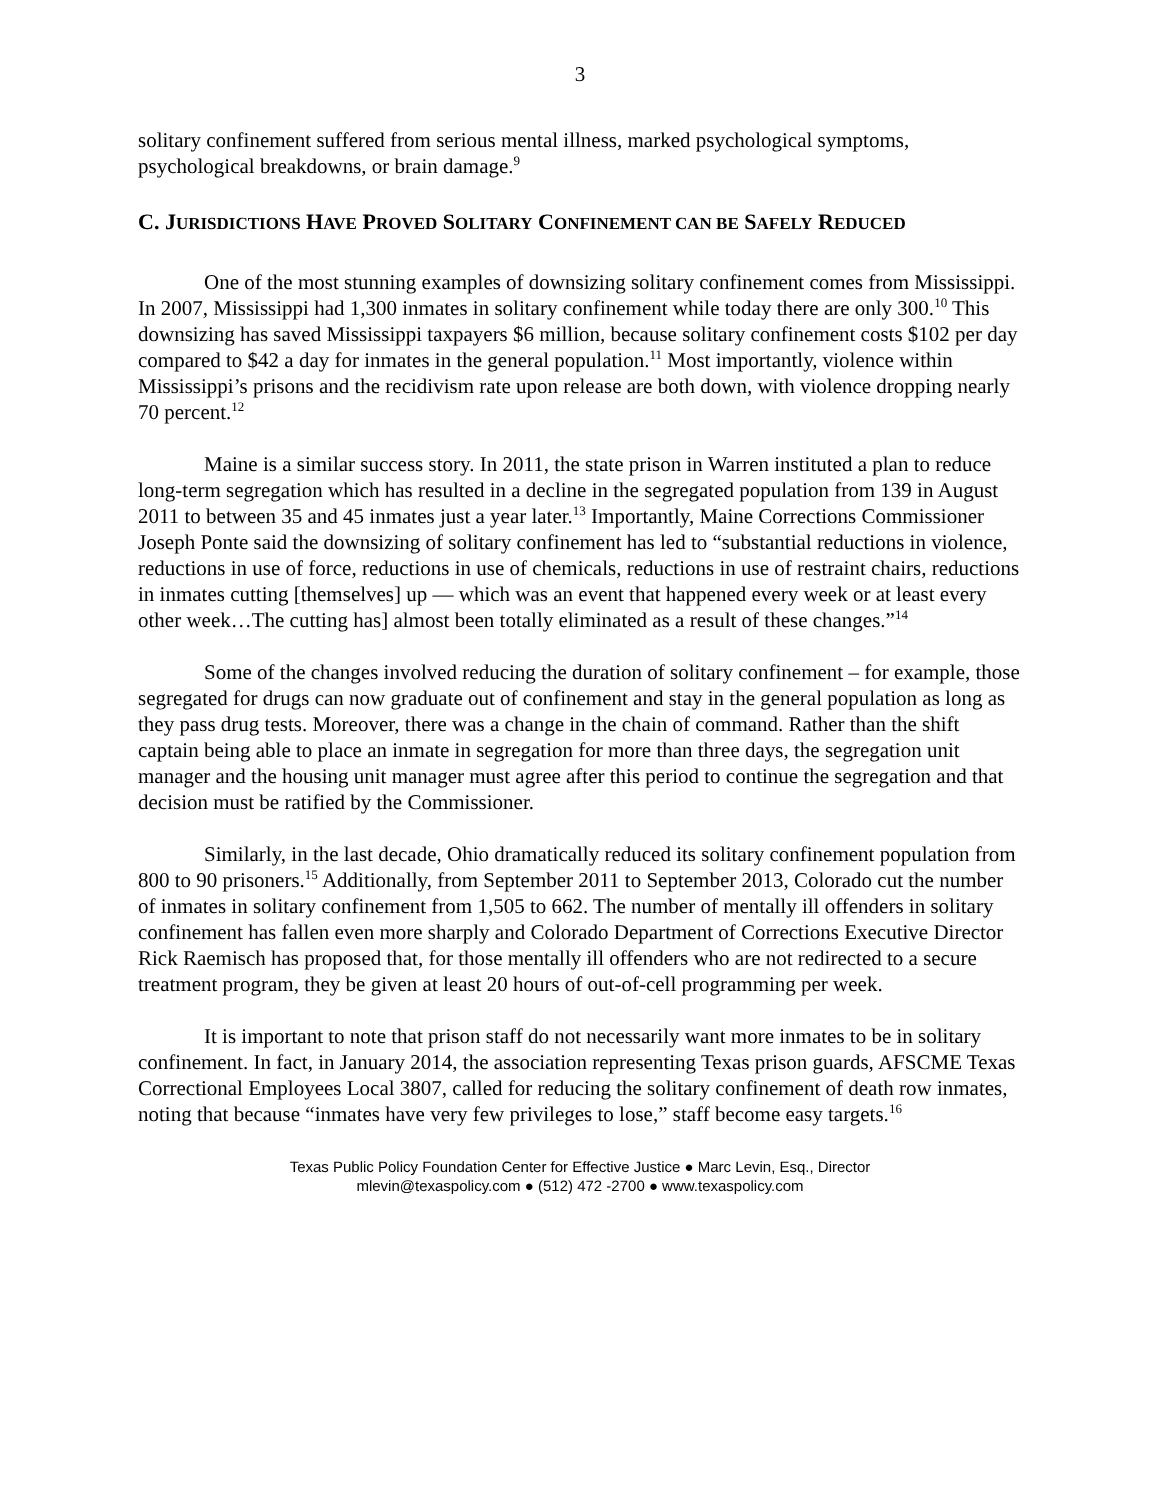3
solitary confinement suffered from serious mental illness, marked psychological symptoms, psychological breakdowns, or brain damage.<sup>9</sup>
C. JURISDICTIONS HAVE PROVED SOLITARY CONFINEMENT CAN BE SAFELY REDUCED
One of the most stunning examples of downsizing solitary confinement comes from Mississippi. In 2007, Mississippi had 1,300 inmates in solitary confinement while today there are only 300.<sup>10</sup> This downsizing has saved Mississippi taxpayers $6 million, because solitary confinement costs $102 per day compared to $42 a day for inmates in the general population.<sup>11</sup> Most importantly, violence within Mississippi’s prisons and the recidivism rate upon release are both down, with violence dropping nearly 70 percent.<sup>12</sup>
Maine is a similar success story. In 2011, the state prison in Warren instituted a plan to reduce long-term segregation which has resulted in a decline in the segregated population from 139 in August 2011 to between 35 and 45 inmates just a year later.<sup>13</sup> Importantly, Maine Corrections Commissioner Joseph Ponte said the downsizing of solitary confinement has led to “substantial reductions in violence, reductions in use of force, reductions in use of chemicals, reductions in use of restraint chairs, reductions in inmates cutting [themselves] up — which was an event that happened every week or at least every other week…The cutting has] almost been totally eliminated as a result of these changes.”<sup>14</sup>
Some of the changes involved reducing the duration of solitary confinement – for example, those segregated for drugs can now graduate out of confinement and stay in the general population as long as they pass drug tests. Moreover, there was a change in the chain of command. Rather than the shift captain being able to place an inmate in segregation for more than three days, the segregation unit manager and the housing unit manager must agree after this period to continue the segregation and that decision must be ratified by the Commissioner.
Similarly, in the last decade, Ohio dramatically reduced its solitary confinement population from 800 to 90 prisoners.<sup>15</sup> Additionally, from September 2011 to September 2013, Colorado cut the number of inmates in solitary confinement from 1,505 to 662. The number of mentally ill offenders in solitary confinement has fallen even more sharply and Colorado Department of Corrections Executive Director Rick Raemisch has proposed that, for those mentally ill offenders who are not redirected to a secure treatment program, they be given at least 20 hours of out-of-cell programming per week.
It is important to note that prison staff do not necessarily want more inmates to be in solitary confinement. In fact, in January 2014, the association representing Texas prison guards, AFSCME Texas Correctional Employees Local 3807, called for reducing the solitary confinement of death row inmates, noting that because “inmates have very few privileges to lose,” staff become easy targets.<sup>16</sup>
Texas Public Policy Foundation Center for Effective Justice ● Marc Levin, Esq., Director
mlevin@texaspolicy.com ● (512) 472 -2700 ● www.texaspolicy.com